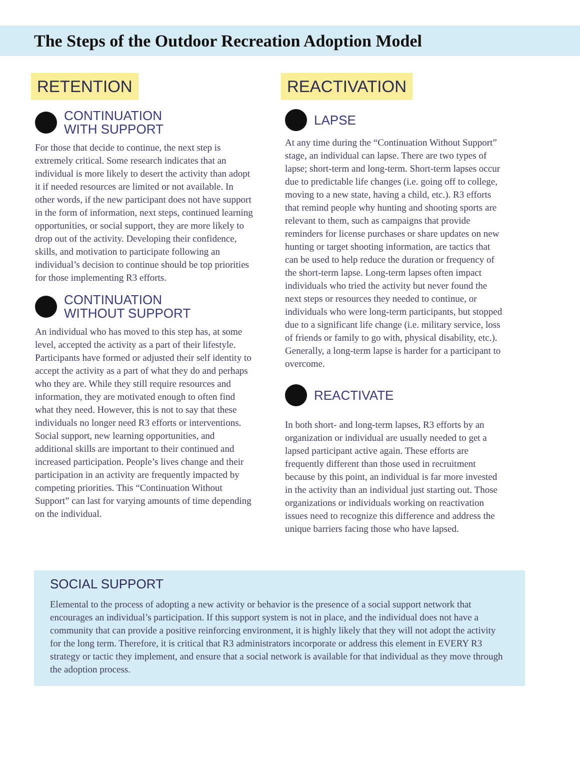The Steps of the Outdoor Recreation Adoption Model
RETENTION
CONTINUATION
WITH SUPPORT
For those that decide to continue, the next step is extremely critical. Some research indicates that an individual is more likely to desert the activity than adopt it if needed resources are limited or not available. In other words, if the new participant does not have support in the form of information, next steps, continued learning opportunities, or social support, they are more likely to drop out of the activity. Developing their confidence, skills, and motivation to participate following an individual’s decision to continue should be top priorities for those implementing R3 efforts.
CONTINUATION
WITHOUT SUPPORT
An individual who has moved to this step has, at some level, accepted the activity as a part of their lifestyle. Participants have formed or adjusted their self identity to accept the activity as a part of what they do and perhaps who they are. While they still require resources and information, they are motivated enough to often find what they need. However, this is not to say that these individuals no longer need R3 efforts or interventions. Social support, new learning opportunities, and additional skills are important to their continued and increased participation. People’s lives change and their participation in an activity are frequently impacted by competing priorities. This “Continuation Without Support” can last for varying amounts of time depending on the individual.
REACTIVATION
LAPSE
At any time during the “Continuation Without Support” stage, an individual can lapse. There are two types of lapse; short-term and long-term. Short-term lapses occur due to predictable life changes (i.e. going off to college, moving to a new state, having a child, etc.). R3 efforts that remind people why hunting and shooting sports are relevant to them, such as campaigns that provide reminders for license purchases or share updates on new hunting or target shooting information, are tactics that can be used to help reduce the duration or frequency of the short-term lapse. Long-term lapses often impact individuals who tried the activity but never found the next steps or resources they needed to continue, or individuals who were long-term participants, but stopped due to a significant life change (i.e. military service, loss of friends or family to go with, physical disability, etc.). Generally, a long-term lapse is harder for a participant to overcome.
REACTIVATE
In both short- and long-term lapses, R3 efforts by an organization or individual are usually needed to get a lapsed participant active again. These efforts are frequently different than those used in recruitment because by this point, an individual is far more invested in the activity than an individual just starting out. Those organizations or individuals working on reactivation issues need to recognize this difference and address the unique barriers facing those who have lapsed.
SOCIAL SUPPORT
Elemental to the process of adopting a new activity or behavior is the presence of a social support network that encourages an individual’s participation. If this support system is not in place, and the individual does not have a community that can provide a positive reinforcing environment, it is highly likely that they will not adopt the activity for the long term. Therefore, it is critical that R3 administrators incorporate or address this element in EVERY R3 strategy or tactic they implement, and ensure that a social network is available for that individual as they move through the adoption process.